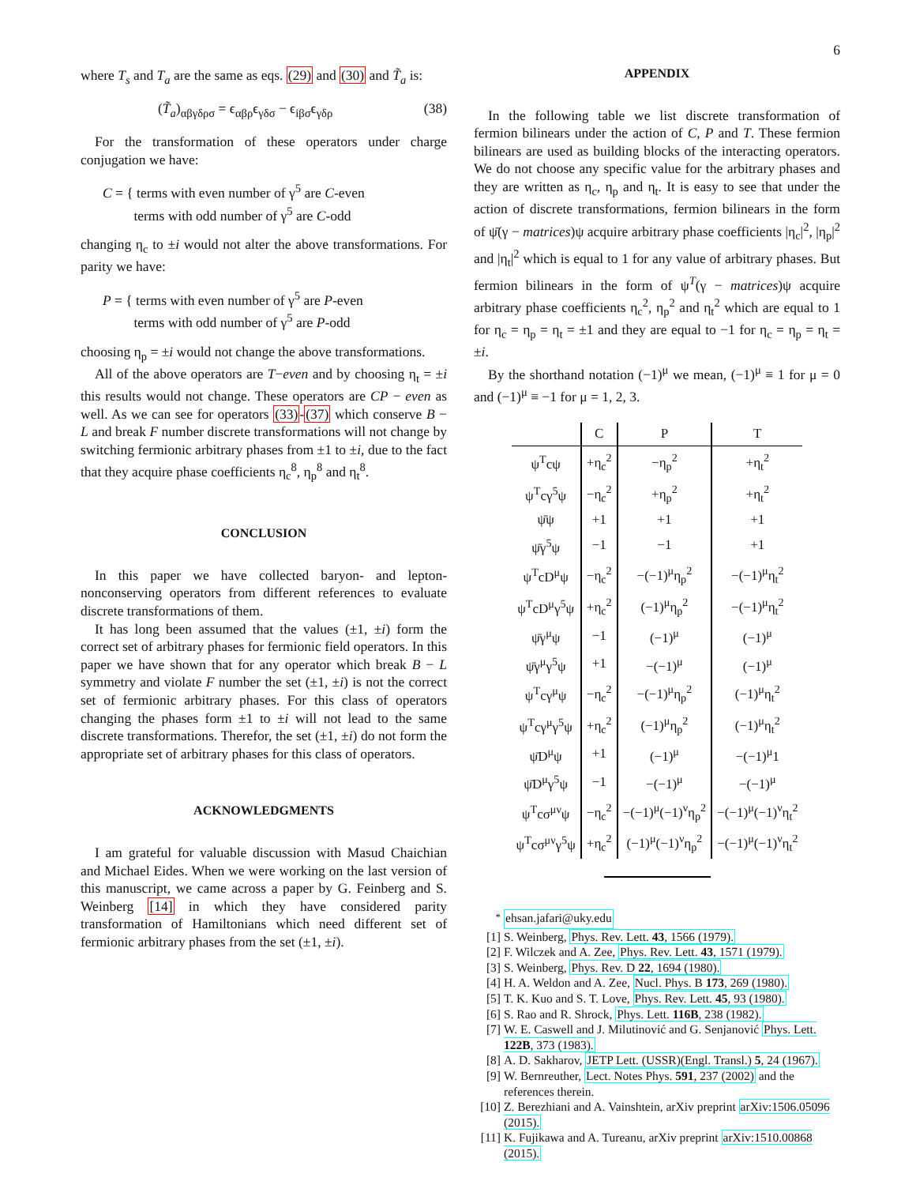6
where T<sub>s</sub> and T<sub>a</sub> are the same as eqs. (29) and (30) and T̃<sub>a</sub> is:
(T̃<sub>a</sub>)<sub>αβγδρσ</sub> = ϵ<sub>αβρ</sub>ϵ<sub>γδσ</sub> − ϵ<sub>iβσ</sub>ϵ<sub>γδρ</sub> (38)
For the transformation of these operators under charge conjugation we have:
C = { terms with even number of γ<sup>5</sup> are C-even
terms with odd number of γ<sup>5</sup> are C-odd
changing η<sub>c</sub> to ±i would not alter the above transformations. For parity we have:
P = { terms with even number of γ<sup>5</sup> are P-even
terms with odd number of γ<sup>5</sup> are P-odd
choosing η<sub>p</sub> = ±i would not change the above transformations.
All of the above operators are T−even and by choosing η<sub>t</sub> = ±i this results would not change. These operators are CP − even as well. As we can see for operators (33)-(37) which conserve B − L and break F number discrete transformations will not change by switching fermionic arbitrary phases from ±1 to ±i, due to the fact that they acquire phase coefficients η<sub>c</sub><sup>8</sup>, η<sub>p</sub><sup>8</sup> and η<sub>t</sub><sup>8</sup>.
CONCLUSION
In this paper we have collected baryon- and lepton-nonconserving operators from different references to evaluate discrete transformations of them.
It has long been assumed that the values (±1, ±i) form the correct set of arbitrary phases for fermionic field operators. In this paper we have shown that for any operator which break B − L symmetry and violate F number the set (±1, ±i) is not the correct set of fermionic arbitrary phases. For this class of operators changing the phases form ±1 to ±i will not lead to the same discrete transformations. Therefor, the set (±1, ±i) do not form the appropriate set of arbitrary phases for this class of operators.
ACKNOWLEDGMENTS
I am grateful for valuable discussion with Masud Chaichian and Michael Eides. When we were working on the last version of this manuscript, we came across a paper by G. Feinberg and S. Weinberg [14] in which they have considered parity transformation of Hamiltonians which need different set of fermionic arbitrary phases from the set (±1, ±i).
APPENDIX
In the following table we list discrete transformation of fermion bilinears under the action of C, P and T. These fermion bilinears are used as building blocks of the interacting operators. We do not choose any specific value for the arbitrary phases and they are written as η<sub>c</sub>, η<sub>p</sub> and η<sub>t</sub>. It is easy to see that under the action of discrete transformations, fermion bilinears in the form of ψ̄(γ − matrices)ψ acquire arbitrary phase coefficients |η<sub>c</sub>|<sup>2</sup>, |η<sub>p</sub>|<sup>2</sup> and |η<sub>t</sub>|<sup>2</sup> which is equal to 1 for any value of arbitrary phases. But fermion bilinears in the form of ψ<sup>T</sup>(γ − matrices)ψ acquire arbitrary phase coefficients η<sub>c</sub><sup>2</sup>, η<sub>p</sub><sup>2</sup> and η<sub>t</sub><sup>2</sup> which are equal to 1 for η<sub>c</sub> = η<sub>p</sub> = η<sub>t</sub> = ±1 and they are equal to −1 for η<sub>c</sub> = η<sub>p</sub> = η<sub>t</sub> = ±i.
By the shorthand notation (−1)<sup>μ</sup> we mean, (−1)<sup>μ</sup> ≡ 1 for μ = 0 and (−1)<sup>μ</sup> ≡ −1 for μ = 1, 2, 3.
| | C | P | T |
| --- | --- | --- | --- |
| ψ<sup>T</sup>cψ | +η<sub>c</sub><sup>2</sup> | −η<sub>p</sub><sup>2</sup> | +η<sub>t</sub><sup>2</sup> |
| ψ<sup>T</sup>cγ<sup>5</sup>ψ | −η<sub>c</sub><sup>2</sup> | +η<sub>p</sub><sup>2</sup> | +η<sub>t</sub><sup>2</sup> |
| ψ̄ψ | +1 | +1 | +1 |
| ψ̄γ<sup>5</sup>ψ | −1 | −1 | +1 |
| ψ<sup>T</sup>cD<sup>μ</sup>ψ | −η<sub>c</sub><sup>2</sup> | −(−1)<sup>μ</sup>η<sub>p</sub><sup>2</sup> | −(−1)<sup>μ</sup>η<sub>t</sub><sup>2</sup> |
| ψ<sup>T</sup>cD<sup>μ</sup>γ<sup>5</sup>ψ | +η<sub>c</sub><sup>2</sup> | (−1)<sup>μ</sup>η<sub>p</sub><sup>2</sup> | −(−1)<sup>μ</sup>η<sub>t</sub><sup>2</sup> |
| ψ̄γ<sup>μ</sup>ψ | −1 | (−1)<sup>μ</sup> | (−1)<sup>μ</sup> |
| ψ̄γ<sup>μ</sup>γ<sup>5</sup>ψ | +1 | −(−1)<sup>μ</sup> | (−1)<sup>μ</sup> |
| ψ<sup>T</sup>cγ<sup>μ</sup>ψ | −η<sub>c</sub><sup>2</sup> | −(−1)<sup>μ</sup>η<sub>p</sub><sup>2</sup> | (−1)<sup>μ</sup>η<sub>t</sub><sup>2</sup> |
| ψ<sup>T</sup>cγ<sup>μ</sup>γ<sup>5</sup>ψ | +η<sub>c</sub><sup>2</sup> | (−1)<sup>μ</sup>η<sub>p</sub><sup>2</sup> | (−1)<sup>μ</sup>η<sub>t</sub><sup>2</sup> |
| ψ̄D<sup>μ</sup>ψ | +1 | (−1)<sup>μ</sup> | −(−1)<sup>μ</sup>1 |
| ψ̄D<sup>μ</sup>γ<sup>5</sup>ψ | −1 | −(−1)<sup>μ</sup> | −(−1)<sup>μ</sup> |
| ψ<sup>T</sup>cσ<sup>μν</sup>ψ | −η<sub>c</sub><sup>2</sup> | −(−1)<sup>μ</sup>(−1)<sup>ν</sup>η<sub>p</sub><sup>2</sup> | −(−1)<sup>μ</sup>(−1)<sup>ν</sup>η<sub>t</sub><sup>2</sup> |
| ψ<sup>T</sup>cσ<sup>μν</sup>γ<sup>5</sup>ψ | +η<sub>c</sub><sup>2</sup> | (−1)<sup>μ</sup>(−1)<sup>ν</sup>η<sub>p</sub><sup>2</sup> | −(−1)<sup>μ</sup>(−1)<sup>ν</sup>η<sub>t</sub><sup>2</sup> |
<sup>*</sup> ehsan.jafari@uky.edu
[1] S. Weinberg, Phys. Rev. Lett. 43, 1566 (1979).
[2] F. Wilczek and A. Zee, Phys. Rev. Lett. 43, 1571 (1979).
[3] S. Weinberg, Phys. Rev. D 22, 1694 (1980).
[4] H. A. Weldon and A. Zee, Nucl. Phys. B 173, 269 (1980).
[5] T. K. Kuo and S. T. Love, Phys. Rev. Lett. 45, 93 (1980).
[6] S. Rao and R. Shrock, Phys. Lett. 116B, 238 (1982).
[7] W. E. Caswell and J. Milutinović and G. Senjanović Phys. Lett. 122B, 373 (1983).
[8] A. D. Sakharov, JETP Lett. (USSR)(Engl. Transl.) 5, 24 (1967).
[9] W. Bernreuther, Lect. Notes Phys. 591, 237 (2002) and the references therein.
[10] Z. Berezhiani and A. Vainshtein, arXiv preprint arXiv:1506.05096 (2015).
[11] K. Fujikawa and A. Tureanu, arXiv preprint arXiv:1510.00868 (2015).